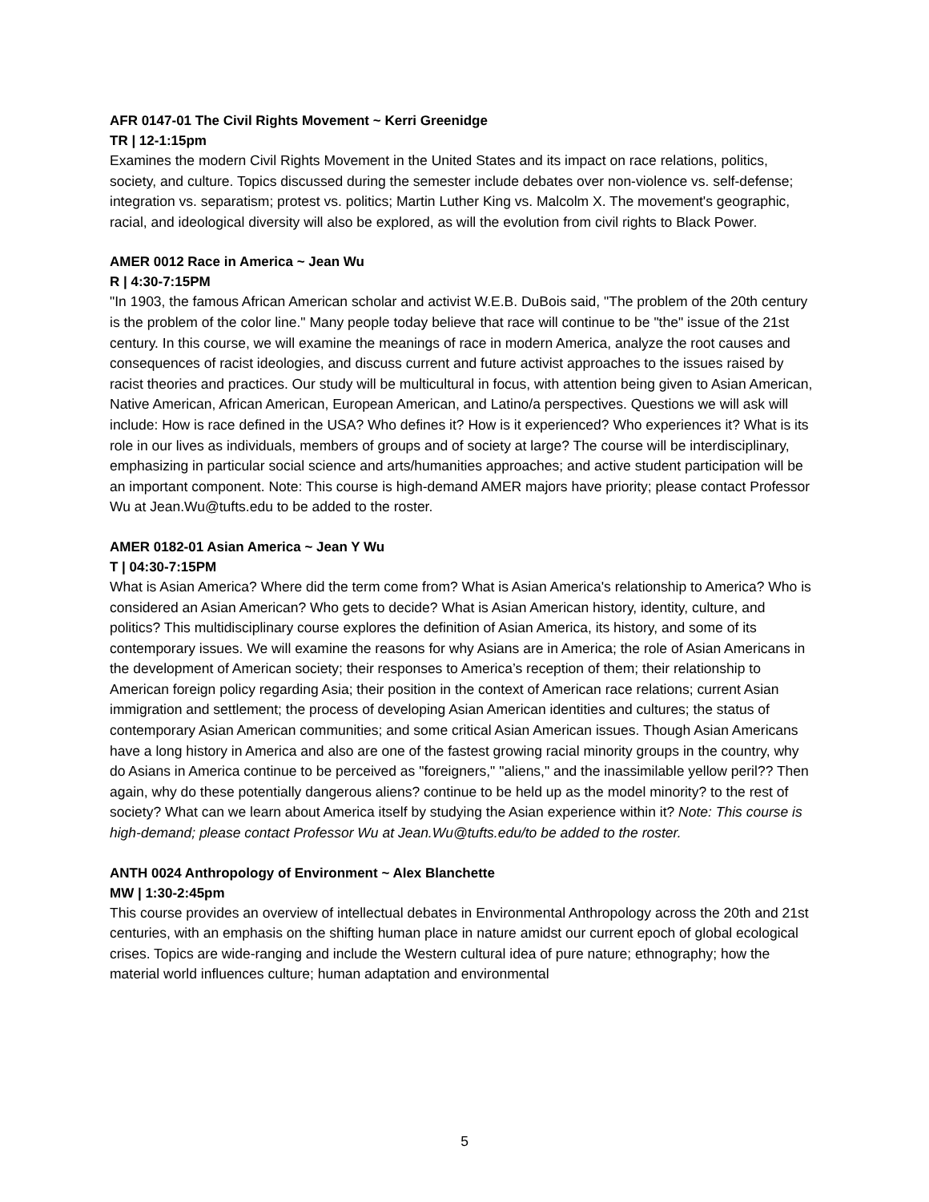AFR 0147-01 The Civil Rights Movement ~ Kerri Greenidge
TR | 12-1:15pm
Examines the modern Civil Rights Movement in the United States and its impact on race relations, politics, society, and culture. Topics discussed during the semester include debates over non-violence vs. self-defense; integration vs. separatism; protest vs. politics; Martin Luther King vs. Malcolm X. The movement's geographic, racial, and ideological diversity will also be explored, as will the evolution from civil rights to Black Power.
AMER 0012 Race in America ~ Jean Wu
R | 4:30-7:15PM
"In 1903, the famous African American scholar and activist W.E.B. DuBois said, "The problem of the 20th century is the problem of the color line." Many people today believe that race will continue to be "the" issue of the 21st century. In this course, we will examine the meanings of race in modern America, analyze the root causes and consequences of racist ideologies, and discuss current and future activist approaches to the issues raised by racist theories and practices. Our study will be multicultural in focus, with attention being given to Asian American, Native American, African American, European American, and Latino/a perspectives. Questions we will ask will include: How is race defined in the USA? Who defines it? How is it experienced? Who experiences it? What is its role in our lives as individuals, members of groups and of society at large? The course will be interdisciplinary, emphasizing in particular social science and arts/humanities approaches; and active student participation will be an important component. Note: This course is high-demand AMER majors have priority; please contact Professor Wu at Jean.Wu@tufts.edu to be added to the roster.
AMER 0182-01 Asian America ~ Jean Y Wu
T | 04:30-7:15PM
What is Asian America? Where did the term come from? What is Asian America's relationship to America? Who is considered an Asian American? Who gets to decide? What is Asian American history, identity, culture, and politics? This multidisciplinary course explores the definition of Asian America, its history, and some of its contemporary issues. We will examine the reasons for why Asians are in America; the role of Asian Americans in the development of American society; their responses to America’s reception of them; their relationship to American foreign policy regarding Asia; their position in the context of American race relations; current Asian immigration and settlement; the process of developing Asian American identities and cultures; the status of contemporary Asian American communities; and some critical Asian American issues. Though Asian Americans have a long history in America and also are one of the fastest growing racial minority groups in the country, why do Asians in America continue to be perceived as "foreigners," "aliens," and the inassimilable yellow peril?? Then again, why do these potentially dangerous aliens? continue to be held up as the model minority? to the rest of society? What can we learn about America itself by studying the Asian experience within it? Note: This course is high-demand; please contact Professor Wu at Jean.Wu@tufts.edu/to be added to the roster.
ANTH 0024 Anthropology of Environment ~ Alex Blanchette
MW | 1:30-2:45pm
This course provides an overview of intellectual debates in Environmental Anthropology across the 20th and 21st centuries, with an emphasis on the shifting human place in nature amidst our current epoch of global ecological crises. Topics are wide-ranging and include the Western cultural idea of pure nature; ethnography; how the material world influences culture; human adaptation and environmental
5